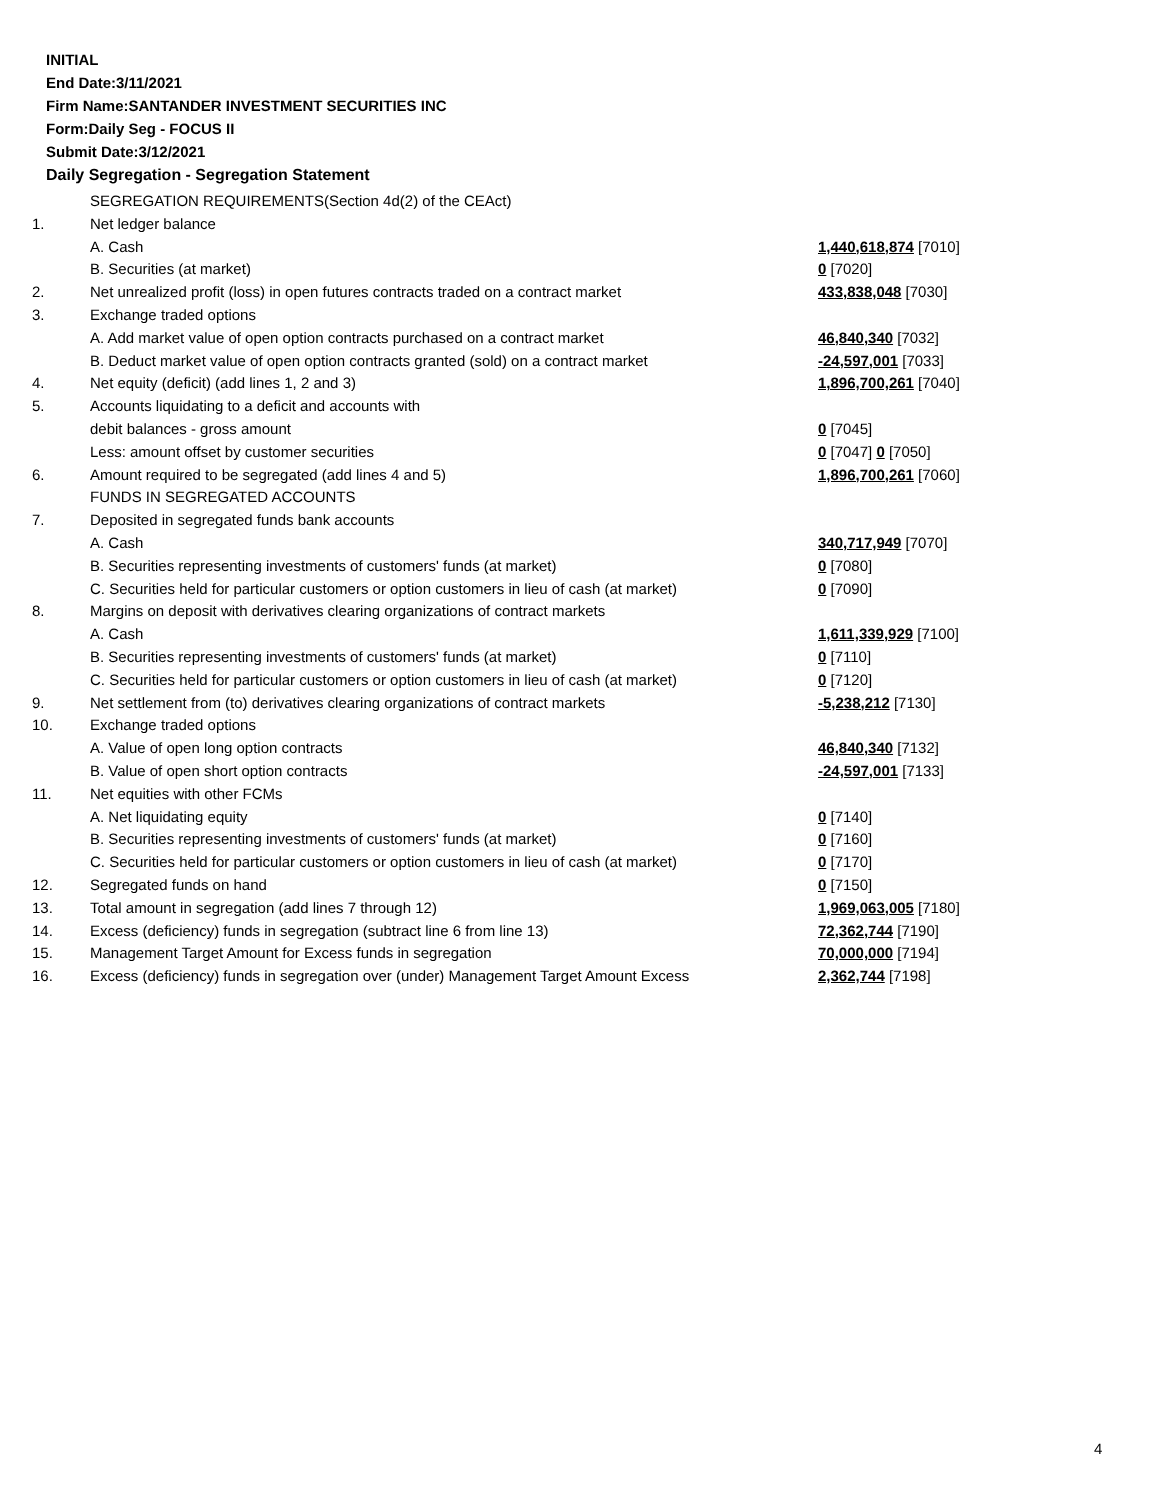INITIAL
End Date:3/11/2021
Firm Name:SANTANDER INVESTMENT SECURITIES INC
Form:Daily Seg - FOCUS II
Submit Date:3/12/2021
Daily Segregation - Segregation Statement
| | SEGREGATION REQUIREMENTS(Section 4d(2) of the CEAct) | |
| 1. | Net ledger balance | |
| | A. Cash | 1,440,618,874 [7010] |
| | B. Securities (at market) | 0 [7020] |
| 2. | Net unrealized profit (loss) in open futures contracts traded on a contract market | 433,838,048 [7030] |
| 3. | Exchange traded options | |
| | A. Add market value of open option contracts purchased on a contract market | 46,840,340 [7032] |
| | B. Deduct market value of open option contracts granted (sold) on a contract market | -24,597,001 [7033] |
| 4. | Net equity (deficit) (add lines 1, 2 and 3) | 1,896,700,261 [7040] |
| 5. | Accounts liquidating to a deficit and accounts with | |
| | debit balances - gross amount | 0 [7045] |
| | Less: amount offset by customer securities | 0 [7047] 0 [7050] |
| 6. | Amount required to be segregated (add lines 4 and 5) | 1,896,700,261 [7060] |
| | FUNDS IN SEGREGATED ACCOUNTS | |
| 7. | Deposited in segregated funds bank accounts | |
| | A. Cash | 340,717,949 [7070] |
| | B. Securities representing investments of customers' funds (at market) | 0 [7080] |
| | C. Securities held for particular customers or option customers in lieu of cash (at market) | 0 [7090] |
| 8. | Margins on deposit with derivatives clearing organizations of contract markets | |
| | A. Cash | 1,611,339,929 [7100] |
| | B. Securities representing investments of customers' funds (at market) | 0 [7110] |
| | C. Securities held for particular customers or option customers in lieu of cash (at market) | 0 [7120] |
| 9. | Net settlement from (to) derivatives clearing organizations of contract markets | -5,238,212 [7130] |
| 10. | Exchange traded options | |
| | A. Value of open long option contracts | 46,840,340 [7132] |
| | B. Value of open short option contracts | -24,597,001 [7133] |
| 11. | Net equities with other FCMs | |
| | A. Net liquidating equity | 0 [7140] |
| | B. Securities representing investments of customers' funds (at market) | 0 [7160] |
| | C. Securities held for particular customers or option customers in lieu of cash (at market) | 0 [7170] |
| 12. | Segregated funds on hand | 0 [7150] |
| 13. | Total amount in segregation (add lines 7 through 12) | 1,969,063,005 [7180] |
| 14. | Excess (deficiency) funds in segregation (subtract line 6 from line 13) | 72,362,744 [7190] |
| 15. | Management Target Amount for Excess funds in segregation | 70,000,000 [7194] |
| 16. | Excess (deficiency) funds in segregation over (under) Management Target Amount Excess | 2,362,744 [7198] |
4